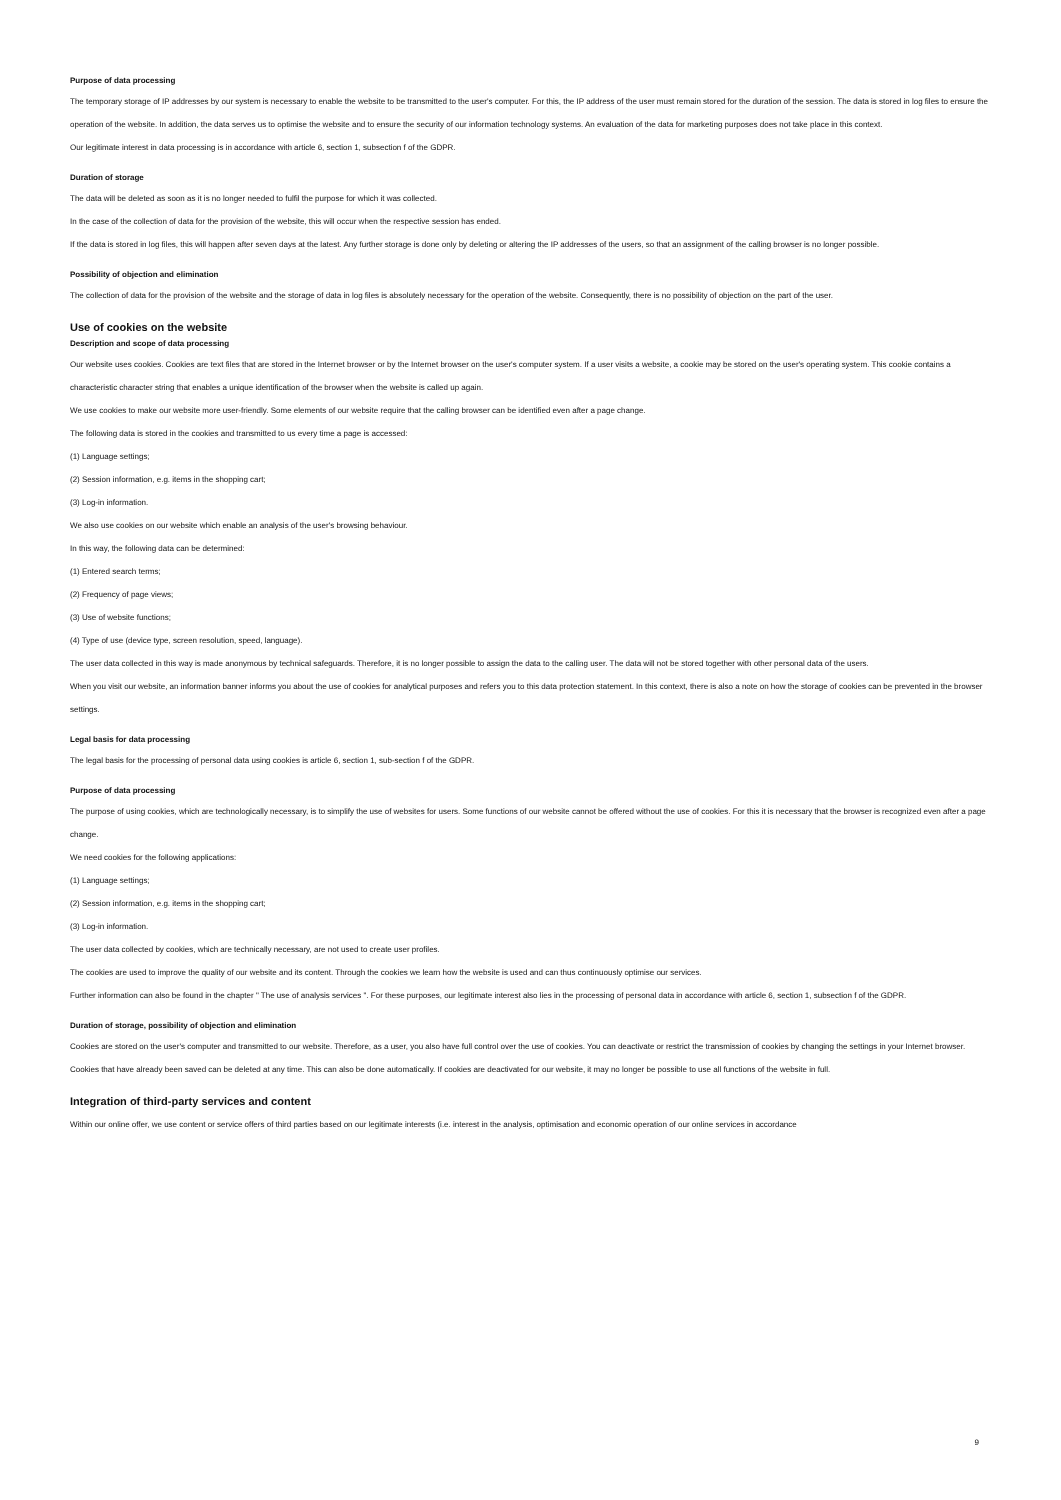Purpose of data processing
The temporary storage of IP addresses by our system is necessary to enable the website to be transmitted to the user's computer. For this, the IP address of the user must remain stored for the duration of the session. The data is stored in log files to ensure the operation of the website. In addition, the data serves us to optimise the website and to ensure the security of our information technology systems. An evaluation of the data for marketing purposes does not take place in this context.
Our legitimate interest in data processing is in accordance with article 6, section 1, subsection f of the GDPR.
Duration of storage
The data will be deleted as soon as it is no longer needed to fulfil the purpose for which it was collected.
In the case of the collection of data for the provision of the website, this will occur when the respective session has ended.
If the data is stored in log files, this will happen after seven days at the latest. Any further storage is done only by deleting or altering the IP addresses of the users, so that an assignment of the calling browser is no longer possible.
Possibility of objection and elimination
The collection of data for the provision of the website and the storage of data in log files is absolutely necessary for the operation of the website. Consequently, there is no possibility of objection on the part of the user.
Use of cookies on the website
Description and scope of data processing
Our website uses cookies. Cookies are text files that are stored in the Internet browser or by the Internet browser on the user's computer system. If a user visits a website, a cookie may be stored on the user's operating system. This cookie contains a characteristic character string that enables a unique identification of the browser when the website is called up again.
We use cookies to make our website more user-friendly. Some elements of our website require that the calling browser can be identified even after a page change.
The following data is stored in the cookies and transmitted to us every time a page is accessed:
(1) Language settings;
(2) Session information, e.g. items in the shopping cart;
(3) Log-in information.
We also use cookies on our website which enable an analysis of the user's browsing behaviour.
In this way, the following data can be determined:
(1) Entered search terms;
(2) Frequency of page views;
(3) Use of website functions;
(4) Type of use (device type, screen resolution, speed, language).
The user data collected in this way is made anonymous by technical safeguards. Therefore, it is no longer possible to assign the data to the calling user. The data will not be stored together with other personal data of the users.
When you visit our website, an information banner informs you about the use of cookies for analytical purposes and refers you to this data protection statement. In this context, there is also a note on how the storage of cookies can be prevented in the browser settings.
Legal basis for data processing
The legal basis for the processing of personal data using cookies is article 6, section 1, sub-section f of the GDPR.
Purpose of data processing
The purpose of using cookies, which are technologically necessary, is to simplify the use of websites for users. Some functions of our website cannot be offered without the use of cookies. For this it is necessary that the browser is recognized even after a page change.
We need cookies for the following applications:
(1) Language settings;
(2) Session information, e.g. items in the shopping cart;
(3) Log-in information.
The user data collected by cookies, which are technically necessary, are not used to create user profiles.
The cookies are used to improve the quality of our website and its content. Through the cookies we learn how the website is used and can thus continuously optimise our services.
Further information can also be found in the chapter " The use of analysis services ". For these purposes, our legitimate interest also lies in the processing of personal data in accordance with article 6, section 1, subsection f of the GDPR.
Duration of storage, possibility of objection and elimination
Cookies are stored on the user's computer and transmitted to our website. Therefore, as a user, you also have full control over the use of cookies. You can deactivate or restrict the transmission of cookies by changing the settings in your Internet browser. Cookies that have already been saved can be deleted at any time. This can also be done automatically. If cookies are deactivated for our website, it may no longer be possible to use all functions of the website in full.
Integration of third-party services and content
Within our online offer, we use content or service offers of third parties based on our legitimate interests (i.e. interest in the analysis, optimisation and economic operation of our online services in accordance
9